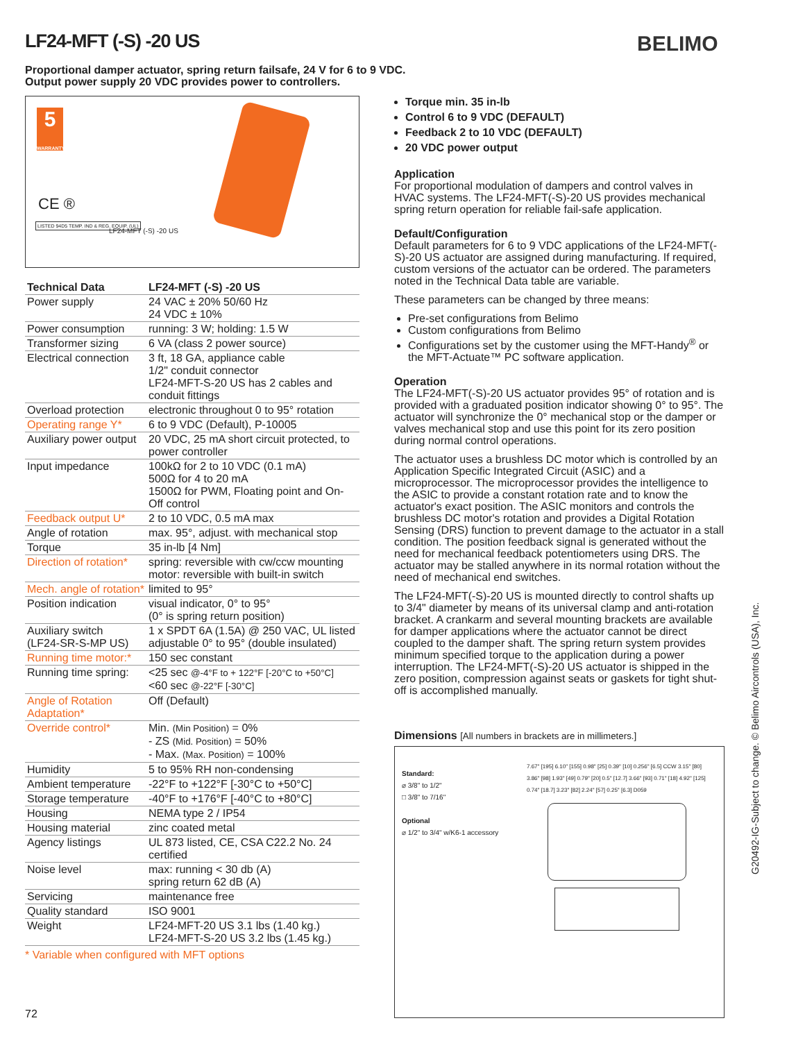LF24-MFT (-S) -20 US BELIMO
Proportional damper actuator, spring return failsafe, 24 V for 6 to 9 VDC.
Output power supply 20 VDC provides power to controllers.
5
WARRANTY
CE ®
LISTED 94D5 TEMP. IND & REG. EQUIP. (UL)
LF24-MFT (-S) -20 US
| Technical Data | LF24-MFT (-S) -20 US |
| --- | --- |
| Power supply | 24 VAC ± 20% 50/60 Hz 24 VDC ± 10% |
| Power consumption | running: 3 W; holding: 1.5 W |
| Transformer sizing | 6 VA (class 2 power source) |
| Electrical connection | 3 ft, 18 GA, appliance cable 1/2" conduit connector LF24-MFT-S-20 US has 2 cables and conduit fittings |
| Overload protection | electronic throughout 0 to 95° rotation |
| Operating range Y* | 6 to 9 VDC (Default), P-10005 |
| Auxiliary power output | 20 VDC, 25 mA short circuit protected, to power controller |
| Input impedance | 100kΩ for 2 to 10 VDC (0.1 mA) 500Ω for 4 to 20 mA 1500Ω for PWM, Floating point and On-Off control |
| Feedback output U* | 2 to 10 VDC, 0.5 mA max |
| Angle of rotation | max. 95°, adjust. with mechanical stop |
| Torque | 35 in-lb [4 Nm] |
| Direction of rotation* | spring: reversible with cw/ccw mounting motor: reversible with built-in switch |
| Mech. angle of rotation* | limited to 95° |
| Position indication | visual indicator, 0° to 95° (0° is spring return position) |
| Auxiliary switch (LF24-SR-S-MP US) | 1 x SPDT 6A (1.5A) @ 250 VAC, UL listed adjustable 0° to 95° (double insulated) |
| Running time motor:* | 150 sec constant |
| Running time spring: | <25 sec @-4°F to + 122°F [-20°C to +50°C] <60 sec @-22°F [-30°C] |
| Angle of Rotation Adaptation* | Off (Default) |
| Override control* | Min. (Min Position) = 0% - ZS (Mid. Position) = 50% - Max. (Max. Position) = 100% |
| Humidity | 5 to 95% RH non-condensing |
| Ambient temperature | -22°F to +122°F [-30°C to +50°C] |
| Storage temperature | -40°F to +176°F [-40°C to +80°C] |
| Housing | NEMA type 2 / IP54 |
| Housing material | zinc coated metal |
| Agency listings | UL 873 listed, CE, CSA C22.2 No. 24 certified |
| Noise level | max: running < 30 db (A) spring return 62 dB (A) |
| Servicing | maintenance free |
| Quality standard | ISO 9001 |
| Weight | LF24-MFT-20 US 3.1 lbs (1.40 kg.) LF24-MFT-S-20 US 3.2 lbs (1.45 kg.) |
* Variable when configured with MFT options
Torque min. 35 in-lb
Control 6 to 9 VDC (DEFAULT)
Feedback 2 to 10 VDC (DEFAULT)
20 VDC power output
Application
For proportional modulation of dampers and control valves in HVAC systems. The LF24-MFT(-S)-20 US provides mechanical spring return operation for reliable fail-safe application.
Default/Configuration
Default parameters for 6 to 9 VDC applications of the LF24-MFT(-S)-20 US actuator are assigned during manufacturing. If required, custom versions of the actuator can be ordered. The parameters noted in the Technical Data table are variable.
These parameters can be changed by three means:
Pre-set configurations from Belimo
Custom configurations from Belimo
Configurations set by the customer using the MFT-Handy<sup>®</sup> or the MFT-Actuate™ PC software application.
Operation
The LF24-MFT(-S)-20 US actuator provides 95° of rotation and is provided with a graduated position indicator showing 0° to 95°. The actuator will synchronize the 0° mechanical stop or the damper or valves mechanical stop and use this point for its zero position during normal control operations.
The actuator uses a brushless DC motor which is controlled by an Application Specific Integrated Circuit (ASIC) and a microprocessor. The microprocessor provides the intelligence to the ASIC to provide a constant rotation rate and to know the actuator's exact position. The ASIC monitors and controls the brushless DC motor's rotation and provides a Digital Rotation Sensing (DRS) function to prevent damage to the actuator in a stall condition. The position feedback signal is generated without the need for mechanical feedback potentiometers using DRS. The actuator may be stalled anywhere in its normal rotation without the need of mechanical end switches.
The LF24-MFT(-S)-20 US is mounted directly to control shafts up to 3/4" diameter by means of its universal clamp and anti-rotation bracket. A crankarm and several mounting brackets are available for damper applications where the actuator cannot be direct coupled to the damper shaft. The spring return system provides minimum specified torque to the application during a power interruption. The LF24-MFT(-S)-20 US actuator is shipped in the zero position, compression against seats or gaskets for tight shut-off is accomplished manually.
Dimensions [All numbers in brackets are in millimeters.]
Standard:
⌀ 3/8" to 1/2"
□ 3/8" to 7/16"
Optional
⌀ 1/2" to 3/4" w/K6-1 accessory
7.67" [195] 6.10" [155] 0.98" [25] 0.39" [10] 0.256" [6.5] CCW 3.15" [80] 3.86" [98] 1.93" [49] 0.79" [20] 0.5" [12.7] 3.66" [93] 0.71" [18] 4.92" [125] 0.74" [18.7] 3.23" [82] 2.24" [57] 0.25" [6.3] D059
G20492-IG-Subject to change. © Belimo Aircontrols (USA), Inc.
72